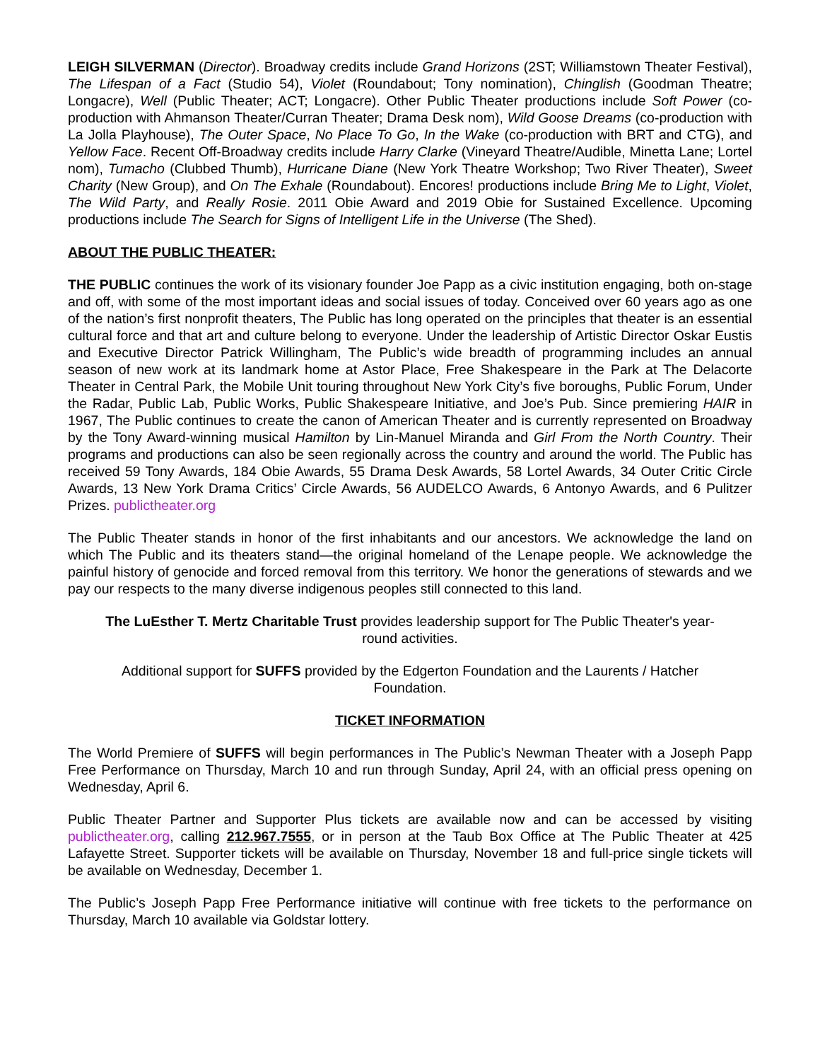LEIGH SILVERMAN (Director). Broadway credits include Grand Horizons (2ST; Williamstown Theater Festival), The Lifespan of a Fact (Studio 54), Violet (Roundabout; Tony nomination), Chinglish (Goodman Theatre; Longacre), Well (Public Theater; ACT; Longacre). Other Public Theater productions include Soft Power (co-production with Ahmanson Theater/Curran Theater; Drama Desk nom), Wild Goose Dreams (co-production with La Jolla Playhouse), The Outer Space, No Place To Go, In the Wake (co-production with BRT and CTG), and Yellow Face. Recent Off-Broadway credits include Harry Clarke (Vineyard Theatre/Audible, Minetta Lane; Lortel nom), Tumacho (Clubbed Thumb), Hurricane Diane (New York Theatre Workshop; Two River Theater), Sweet Charity (New Group), and On The Exhale (Roundabout). Encores! productions include Bring Me to Light, Violet, The Wild Party, and Really Rosie. 2011 Obie Award and 2019 Obie for Sustained Excellence. Upcoming productions include The Search for Signs of Intelligent Life in the Universe (The Shed).
ABOUT THE PUBLIC THEATER:
THE PUBLIC continues the work of its visionary founder Joe Papp as a civic institution engaging, both on-stage and off, with some of the most important ideas and social issues of today. Conceived over 60 years ago as one of the nation’s first nonprofit theaters, The Public has long operated on the principles that theater is an essential cultural force and that art and culture belong to everyone. Under the leadership of Artistic Director Oskar Eustis and Executive Director Patrick Willingham, The Public’s wide breadth of programming includes an annual season of new work at its landmark home at Astor Place, Free Shakespeare in the Park at The Delacorte Theater in Central Park, the Mobile Unit touring throughout New York City’s five boroughs, Public Forum, Under the Radar, Public Lab, Public Works, Public Shakespeare Initiative, and Joe’s Pub. Since premiering HAIR in 1967, The Public continues to create the canon of American Theater and is currently represented on Broadway by the Tony Award-winning musical Hamilton by Lin-Manuel Miranda and Girl From the North Country. Their programs and productions can also be seen regionally across the country and around the world. The Public has received 59 Tony Awards, 184 Obie Awards, 55 Drama Desk Awards, 58 Lortel Awards, 34 Outer Critic Circle Awards, 13 New York Drama Critics’ Circle Awards, 56 AUDELCO Awards, 6 Antonyo Awards, and 6 Pulitzer Prizes. publictheater.org
The Public Theater stands in honor of the first inhabitants and our ancestors. We acknowledge the land on which The Public and its theaters stand—the original homeland of the Lenape people. We acknowledge the painful history of genocide and forced removal from this territory. We honor the generations of stewards and we pay our respects to the many diverse indigenous peoples still connected to this land.
The LuEsther T. Mertz Charitable Trust provides leadership support for The Public Theater's year-round activities.
Additional support for SUFFS provided by the Edgerton Foundation and the Laurents / Hatcher Foundation.
TICKET INFORMATION
The World Premiere of SUFFS will begin performances in The Public’s Newman Theater with a Joseph Papp Free Performance on Thursday, March 10 and run through Sunday, April 24, with an official press opening on Wednesday, April 6.
Public Theater Partner and Supporter Plus tickets are available now and can be accessed by visiting publictheater.org, calling 212.967.7555, or in person at the Taub Box Office at The Public Theater at 425 Lafayette Street. Supporter tickets will be available on Thursday, November 18 and full-price single tickets will be available on Wednesday, December 1.
The Public’s Joseph Papp Free Performance initiative will continue with free tickets to the performance on Thursday, March 10 available via Goldstar lottery.